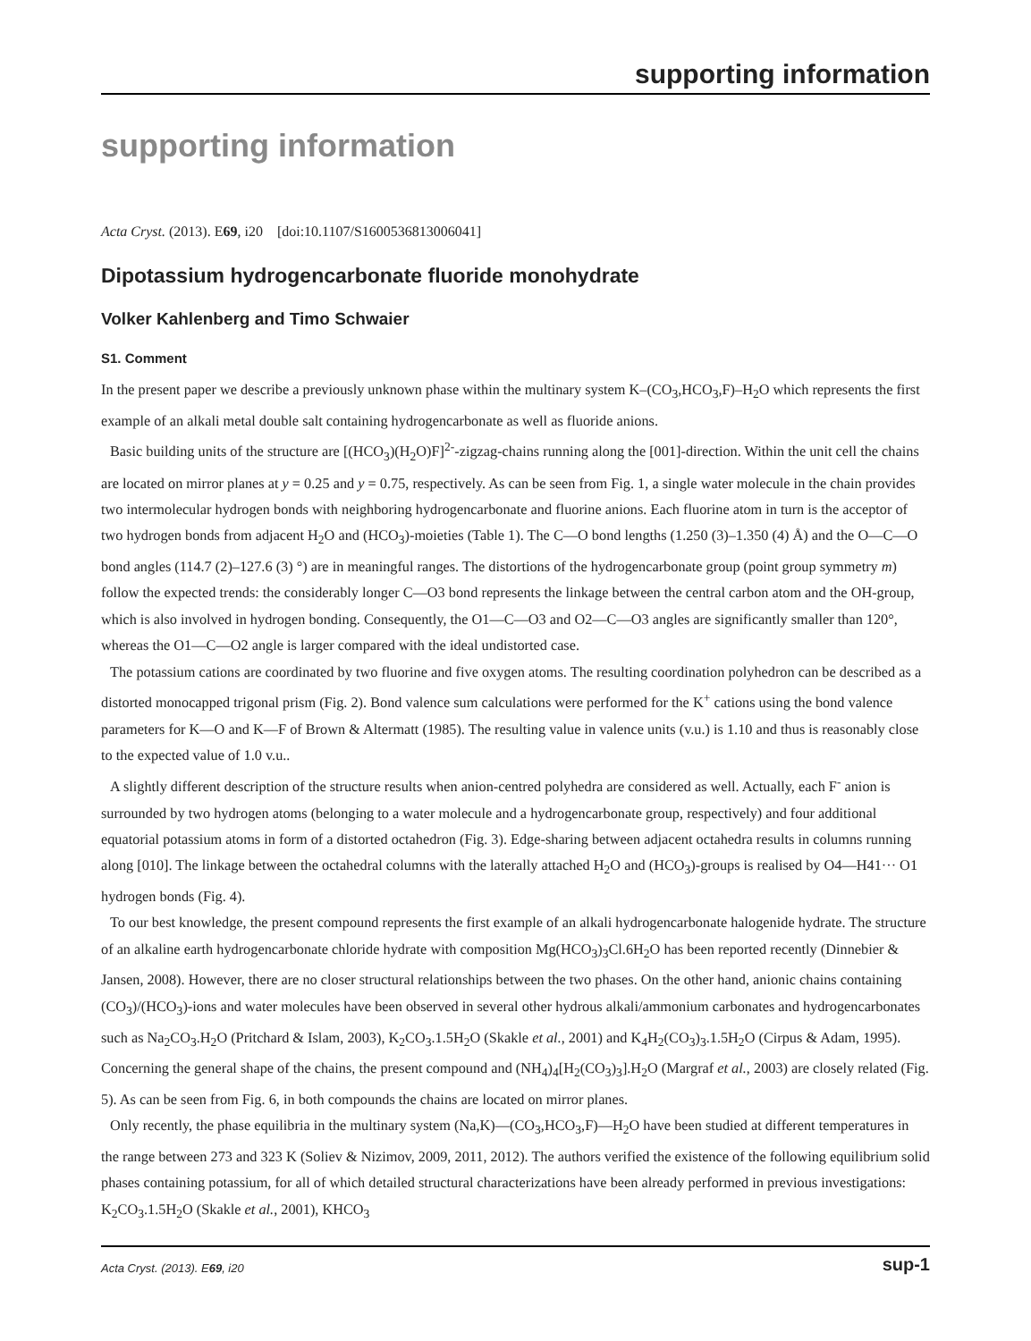supporting information
supporting information
Acta Cryst. (2013). E69, i20 [doi:10.1107/S1600536813006041]
Dipotassium hydrogencarbonate fluoride monohydrate
Volker Kahlenberg and Timo Schwaier
S1. Comment
In the present paper we describe a previously unknown phase within the multinary system K–(CO<sub>3</sub>,HCO<sub>3</sub>,F)–H<sub>2</sub>O which represents the first example of an alkali metal double salt containing hydrogencarbonate as well as fluoride anions.
Basic building units of the structure are [(HCO<sub>3</sub>)(H<sub>2</sub>O)F]<sup>2-</sup>-zigzag-chains running along the [001]-direction. Within the unit cell the chains are located on mirror planes at y = 0.25 and y = 0.75, respectively. As can be seen from Fig. 1, a single water molecule in the chain provides two intermolecular hydrogen bonds with neighboring hydrogencarbonate and fluorine anions. Each fluorine atom in turn is the acceptor of two hydrogen bonds from adjacent H<sub>2</sub>O and (HCO<sub>3</sub>)-moieties (Table 1). The C—O bond lengths (1.250 (3)–1.350 (4) Å) and the O—C—O bond angles (114.7 (2)–127.6 (3) °) are in meaningful ranges. The distortions of the hydrogencarbonate group (point group symmetry m) follow the expected trends: the considerably longer C—O3 bond represents the linkage between the central carbon atom and the OH-group, which is also involved in hydrogen bonding. Consequently, the O1—C—O3 and O2—C—O3 angles are significantly smaller than 120°, whereas the O1—C—O2 angle is larger compared with the ideal undistorted case.
The potassium cations are coordinated by two fluorine and five oxygen atoms. The resulting coordination polyhedron can be described as a distorted monocapped trigonal prism (Fig. 2). Bond valence sum calculations were performed for the K<sup>+</sup> cations using the bond valence parameters for K—O and K—F of Brown & Altermatt (1985). The resulting value in valence units (v.u.) is 1.10 and thus is reasonably close to the expected value of 1.0 v.u..
A slightly different description of the structure results when anion-centred polyhedra are considered as well. Actually, each F<sup>-</sup> anion is surrounded by two hydrogen atoms (belonging to a water molecule and a hydrogencarbonate group, respectively) and four additional equatorial potassium atoms in form of a distorted octahedron (Fig. 3). Edge-sharing between adjacent octahedra results in columns running along [010]. The linkage between the octahedral columns with the laterally attached H<sub>2</sub>O and (HCO<sub>3</sub>)-groups is realised by O4—H41··· O1 hydrogen bonds (Fig. 4).
To our best knowledge, the present compound represents the first example of an alkali hydrogencarbonate halogenide hydrate. The structure of an alkaline earth hydrogencarbonate chloride hydrate with composition Mg(HCO<sub>3</sub>)<sub>3</sub>Cl.6H<sub>2</sub>O has been reported recently (Dinnebier & Jansen, 2008). However, there are no closer structural relationships between the two phases. On the other hand, anionic chains containing (CO<sub>3</sub>)/(HCO<sub>3</sub>)-ions and water molecules have been observed in several other hydrous alkali/ammonium carbonates and hydrogencarbonates such as Na<sub>2</sub>CO<sub>3</sub>.H<sub>2</sub>O (Pritchard & Islam, 2003), K<sub>2</sub>CO<sub>3</sub>.1.5H<sub>2</sub>O (Skakle et al., 2001) and K<sub>4</sub>H<sub>2</sub>(CO<sub>3</sub>)<sub>3</sub>.1.5H<sub>2</sub>O (Cirpus & Adam, 1995). Concerning the general shape of the chains, the present compound and (NH<sub>4</sub>)<sub>4</sub>[H<sub>2</sub>(CO<sub>3</sub>)<sub>3</sub>].H<sub>2</sub>O (Margraf et al., 2003) are closely related (Fig. 5). As can be seen from Fig. 6, in both compounds the chains are located on mirror planes.
Only recently, the phase equilibria in the multinary system (Na,K)—(CO<sub>3</sub>,HCO<sub>3</sub>,F)—H<sub>2</sub>O have been studied at different temperatures in the range between 273 and 323 K (Soliev & Nizimov, 2009, 2011, 2012). The authors verified the existence of the following equilibrium solid phases containing potassium, for all of which detailed structural characterizations have been already performed in previous investigations: K<sub>2</sub>CO<sub>3</sub>.1.5H<sub>2</sub>O (Skakle et al., 2001), KHCO<sub>3</sub>
Acta Cryst. (2013). E69, i20 sup-1